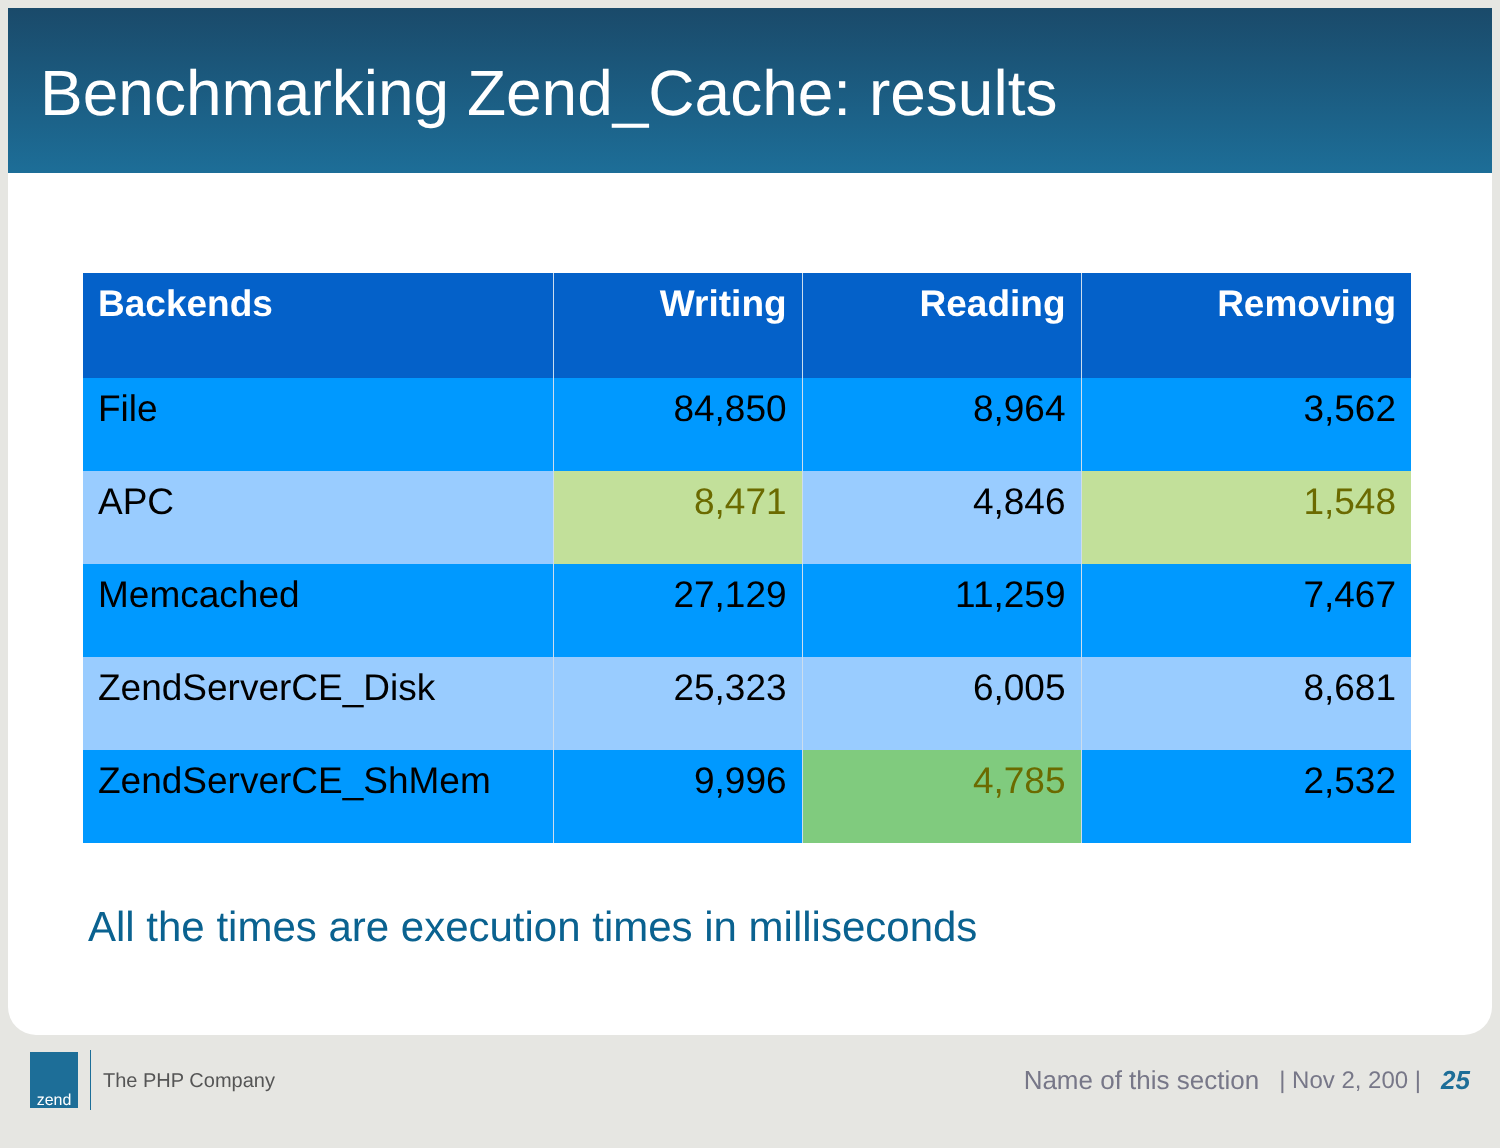Benchmarking Zend_Cache: results
| Backends | Writing | Reading | Removing |
| --- | --- | --- | --- |
| File | 84,850 | 8,964 | 3,562 |
| APC | 8,471 | 4,846 | 1,548 |
| Memcached | 27,129 | 11,259 | 7,467 |
| ZendServerCE_Disk | 25,323 | 6,005 | 8,681 |
| ZendServerCE_ShMem | 9,996 | 4,785 | 2,532 |
All the times are execution times in milliseconds
zend
The PHP Company
Name of this section | Nov 2, 200 | 25